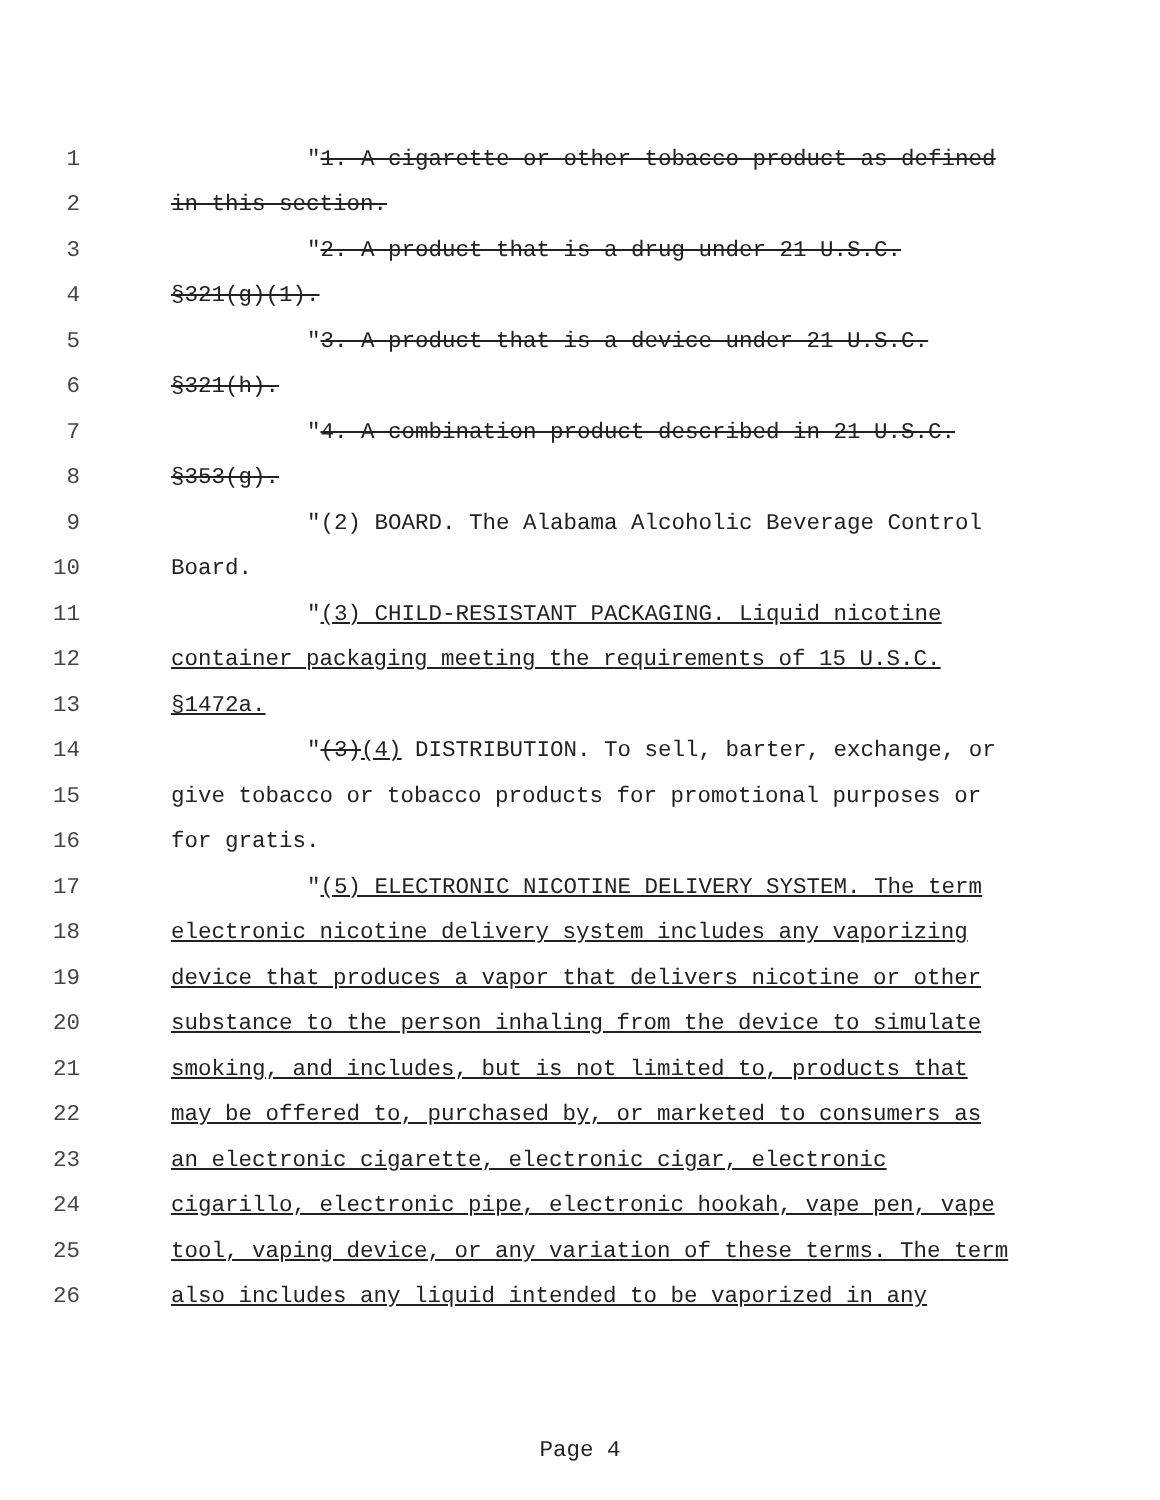1 "1. A cigarette or other tobacco product as defined
2 in this section.
3 "2. A product that is a drug under 21 U.S.C.
4 §321(g)(1).
5 "3. A product that is a device under 21 U.S.C.
6 §321(h).
7 "4. A combination product described in 21 U.S.C.
8 §353(g).
9 "(2) BOARD. The Alabama Alcoholic Beverage Control
10 Board.
11 "(3) CHILD-RESISTANT PACKAGING. Liquid nicotine
12 container packaging meeting the requirements of 15 U.S.C.
13 §1472a.
14 "(3)(4) DISTRIBUTION. To sell, barter, exchange, or
15 give tobacco or tobacco products for promotional purposes or
16 for gratis.
17 "(5) ELECTRONIC NICOTINE DELIVERY SYSTEM. The term
18 electronic nicotine delivery system includes any vaporizing
19 device that produces a vapor that delivers nicotine or other
20 substance to the person inhaling from the device to simulate
21 smoking, and includes, but is not limited to, products that
22 may be offered to, purchased by, or marketed to consumers as
23 an electronic cigarette, electronic cigar, electronic
24 cigarillo, electronic pipe, electronic hookah, vape pen, vape
25 tool, vaping device, or any variation of these terms. The term
26 also includes any liquid intended to be vaporized in any
Page 4